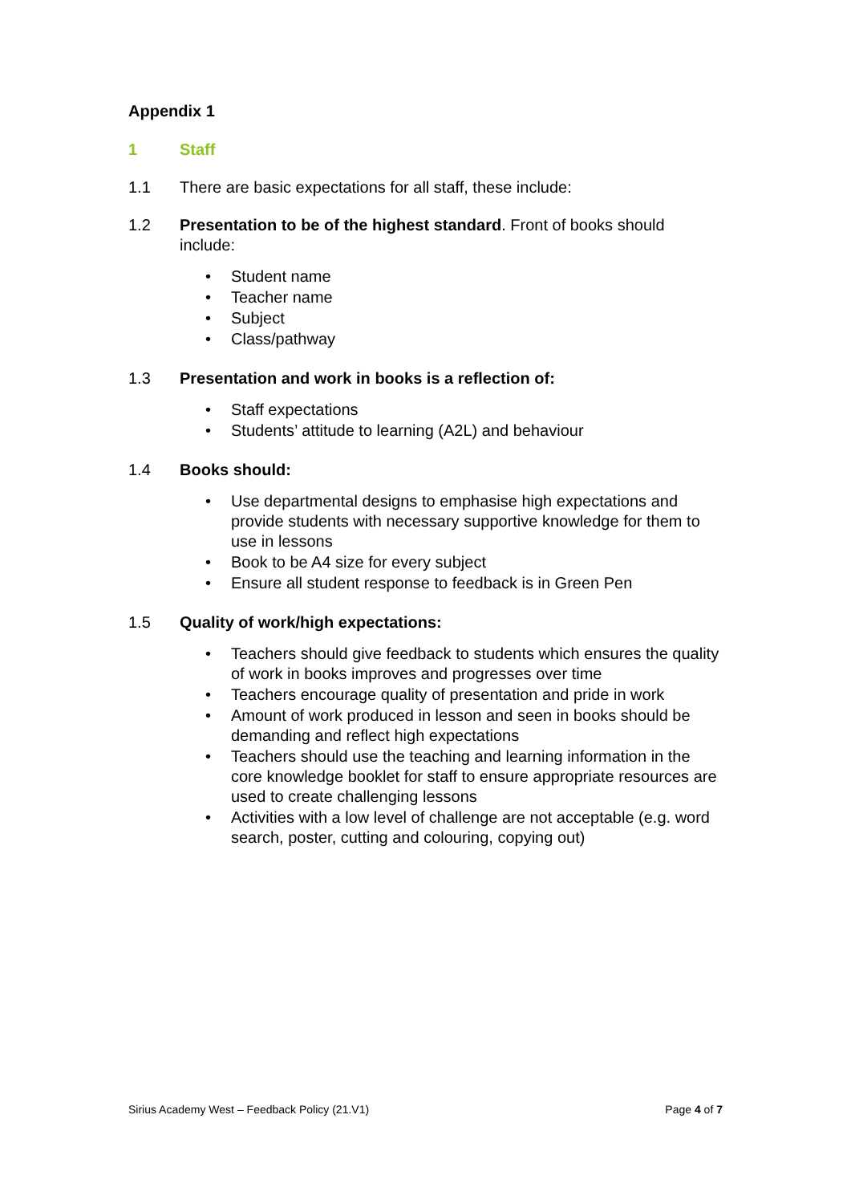Appendix 1
1 Staff
1.1 There are basic expectations for all staff, these include:
1.2 Presentation to be of the highest standard. Front of books should include:
• Student name
• Teacher name
• Subject
• Class/pathway
1.3 Presentation and work in books is a reflection of:
• Staff expectations
• Students’ attitude to learning (A2L) and behaviour
1.4 Books should:
• Use departmental designs to emphasise high expectations and provide students with necessary supportive knowledge for them to use in lessons
• Book to be A4 size for every subject
• Ensure all student response to feedback is in Green Pen
1.5 Quality of work/high expectations:
• Teachers should give feedback to students which ensures the quality of work in books improves and progresses over time
• Teachers encourage quality of presentation and pride in work
• Amount of work produced in lesson and seen in books should be demanding and reflect high expectations
• Teachers should use the teaching and learning information in the core knowledge booklet for staff to ensure appropriate resources are used to create challenging lessons
• Activities with a low level of challenge are not acceptable (e.g. word search, poster, cutting and colouring, copying out)
Sirius Academy West – Feedback Policy (21.V1)
Page 4 of 7